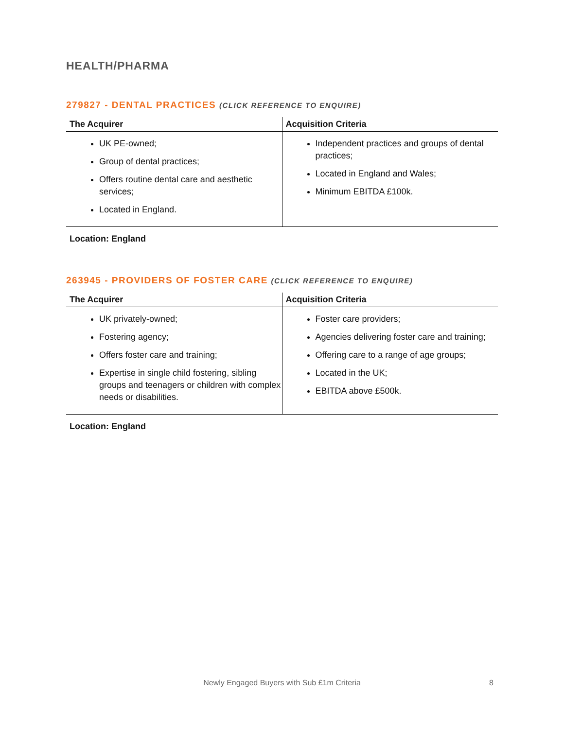HEALTH/PHARMA
279827 - DENTAL PRACTICES (CLICK REFERENCE TO ENQUIRE)
| The Acquirer | Acquisition Criteria |
| --- | --- |
| UK PE-owned; Group of dental practices; Offers routine dental care and aesthetic services; Located in England. | Independent practices and groups of dental practices; Located in England and Wales; Minimum EBITDA £100k. |
Location: England
263945 - PROVIDERS OF FOSTER CARE (CLICK REFERENCE TO ENQUIRE)
| The Acquirer | Acquisition Criteria |
| --- | --- |
| UK privately-owned; Fostering agency; Offers foster care and training; Expertise in single child fostering, sibling groups and teenagers or children with complex needs or disabilities. | Foster care providers; Agencies delivering foster care and training; Offering care to a range of age groups; Located in the UK; EBITDA above £500k. |
Location: England
Newly Engaged Buyers with Sub £1m Criteria 8